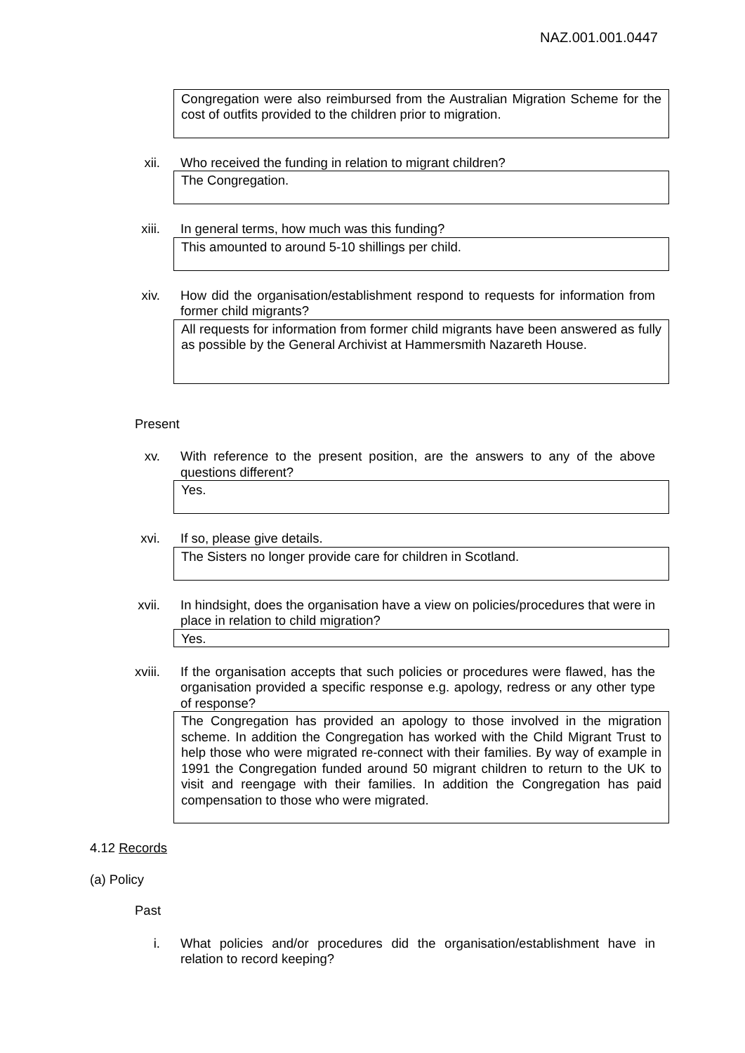NAZ.001.001.0447
Congregation were also reimbursed from the Australian Migration Scheme for the cost of outfits provided to the children prior to migration.
xii. Who received the funding in relation to migrant children?
The Congregation.
xiii. In general terms, how much was this funding?
This amounted to around 5-10 shillings per child.
xiv. How did the organisation/establishment respond to requests for information from former child migrants?
All requests for information from former child migrants have been answered as fully as possible by the General Archivist at Hammersmith Nazareth House.
Present
xv. With reference to the present position, are the answers to any of the above questions different?
Yes.
xvi. If so, please give details.
The Sisters no longer provide care for children in Scotland.
xvii. In hindsight, does the organisation have a view on policies/procedures that were in place in relation to child migration?
Yes.
xviii. If the organisation accepts that such policies or procedures were flawed, has the organisation provided a specific response e.g. apology, redress or any other type of response?
The Congregation has provided an apology to those involved in the migration scheme. In addition the Congregation has worked with the Child Migrant Trust to help those who were migrated re-connect with their families. By way of example in 1991 the Congregation funded around 50 migrant children to return to the UK to visit and reengage with their families. In addition the Congregation has paid compensation to those who were migrated.
4.12 Records
(a) Policy
Past
i. What policies and/or procedures did the organisation/establishment have in relation to record keeping?